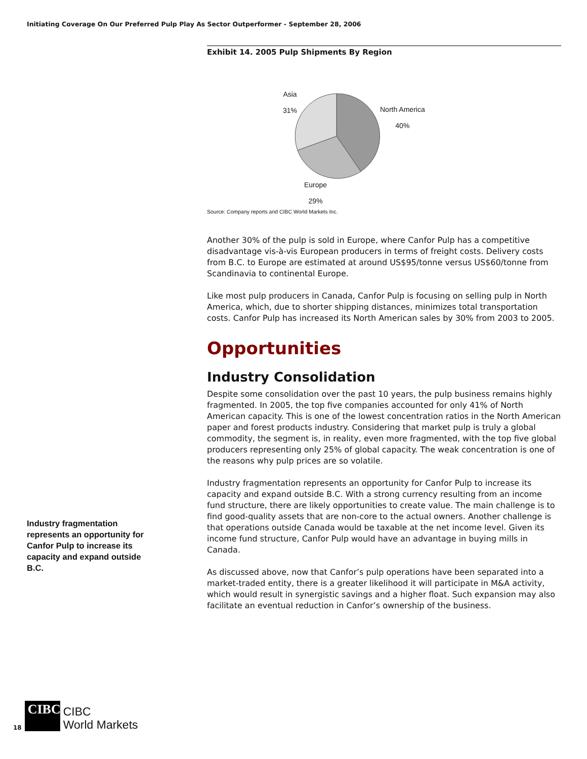Initiating Coverage On Our Preferred Pulp Play As Sector Outperformer - September 28, 2006
Exhibit 14. 2005 Pulp Shipments By Region
Asia
31%
North America
40%
Europe
29%
Source: Company reports and CIBC World Markets Inc.
Another 30% of the pulp is sold in Europe, where Canfor Pulp has a competitive disadvantage vis-à-vis European producers in terms of freight costs. Delivery costs from B.C. to Europe are estimated at around US$95/tonne versus US$60/tonne from Scandinavia to continental Europe.
Like most pulp producers in Canada, Canfor Pulp is focusing on selling pulp in North America, which, due to shorter shipping distances, minimizes total transportation costs. Canfor Pulp has increased its North American sales by 30% from 2003 to 2005.
Opportunities
Industry Consolidation
Despite some consolidation over the past 10 years, the pulp business remains highly fragmented. In 2005, the top five companies accounted for only 41% of North American capacity. This is one of the lowest concentration ratios in the North American paper and forest products industry. Considering that market pulp is truly a global commodity, the segment is, in reality, even more fragmented, with the top five global producers representing only 25% of global capacity. The weak concentration is one of the reasons why pulp prices are so volatile.
Industry fragmentation represents an opportunity for Canfor Pulp to increase its capacity and expand outside B.C. With a strong currency resulting from an income fund structure, there are likely opportunities to create value. The main challenge is to find good-quality assets that are non-core to the actual owners. Another challenge is that operations outside Canada would be taxable at the net income level. Given its income fund structure, Canfor Pulp would have an advantage in buying mills in Canada.
As discussed above, now that Canfor’s pulp operations have been separated into a market-traded entity, there is a greater likelihood it will participate in M&A activity, which would result in synergistic savings and a higher float. Such expansion may also facilitate an eventual reduction in Canfor’s ownership of the business.
Industry fragmentation represents an opportunity for Canfor Pulp to increase its capacity and expand outside B.C.
18
CIBC
CIBC
World Markets